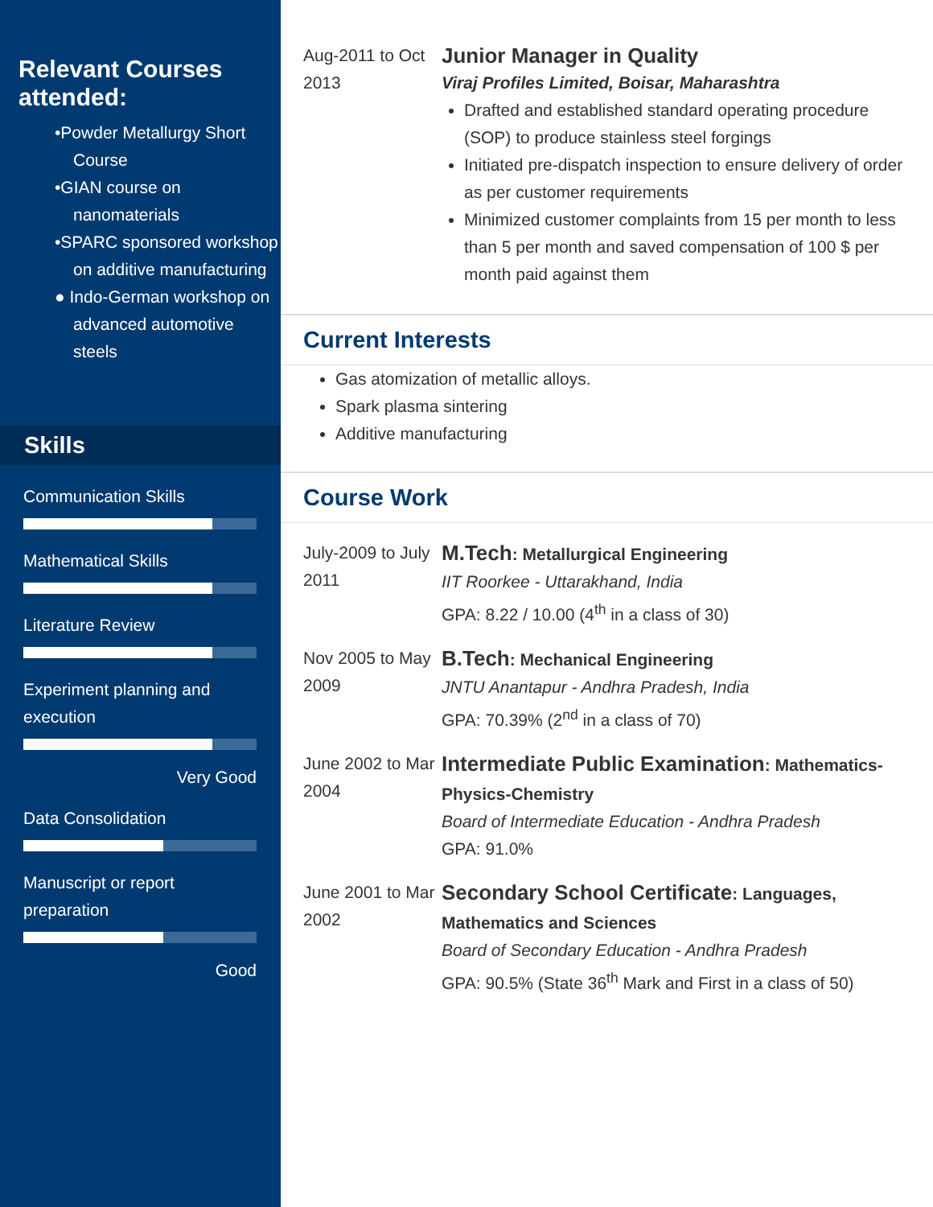Relevant Courses attended:
•Powder Metallurgy Short Course
•GIAN course on nanomaterials
•SPARC sponsored workshop on additive manufacturing
● Indo-German workshop on advanced automotive steels
Skills
Communication Skills
Mathematical Skills
Literature Review
Experiment planning and execution
Very Good
Data Consolidation
Manuscript or report preparation
Good
Aug-2011 to Oct 2013
Junior Manager in Quality
Viraj Profiles Limited, Boisar, Maharashtra
Drafted and established standard operating procedure (SOP) to produce stainless steel forgings
Initiated pre-dispatch inspection to ensure delivery of order as per customer requirements
Minimized customer complaints from 15 per month to less than 5 per month and saved compensation of 100 $ per month paid against them
Current Interests
Gas atomization of metallic alloys.
Spark plasma sintering
Additive manufacturing
Course Work
July-2009 to July 2011
M.Tech: Metallurgical Engineering
IIT Roorkee - Uttarakhand, India
GPA: 8.22 / 10.00 (4<sup>th</sup> in a class of 30)
Nov 2005 to May 2009
B.Tech: Mechanical Engineering
JNTU Anantapur - Andhra Pradesh, India
GPA: 70.39% (2<sup>nd</sup> in a class of 70)
June 2002 to Mar 2004
Intermediate Public Examination: Mathematics-Physics-Chemistry
Board of Intermediate Education - Andhra Pradesh
GPA: 91.0%
June 2001 to Mar 2002
Secondary School Certificate: Languages, Mathematics and Sciences
Board of Secondary Education - Andhra Pradesh
GPA: 90.5% (State 36<sup>th</sup> Mark and First in a class of 50)